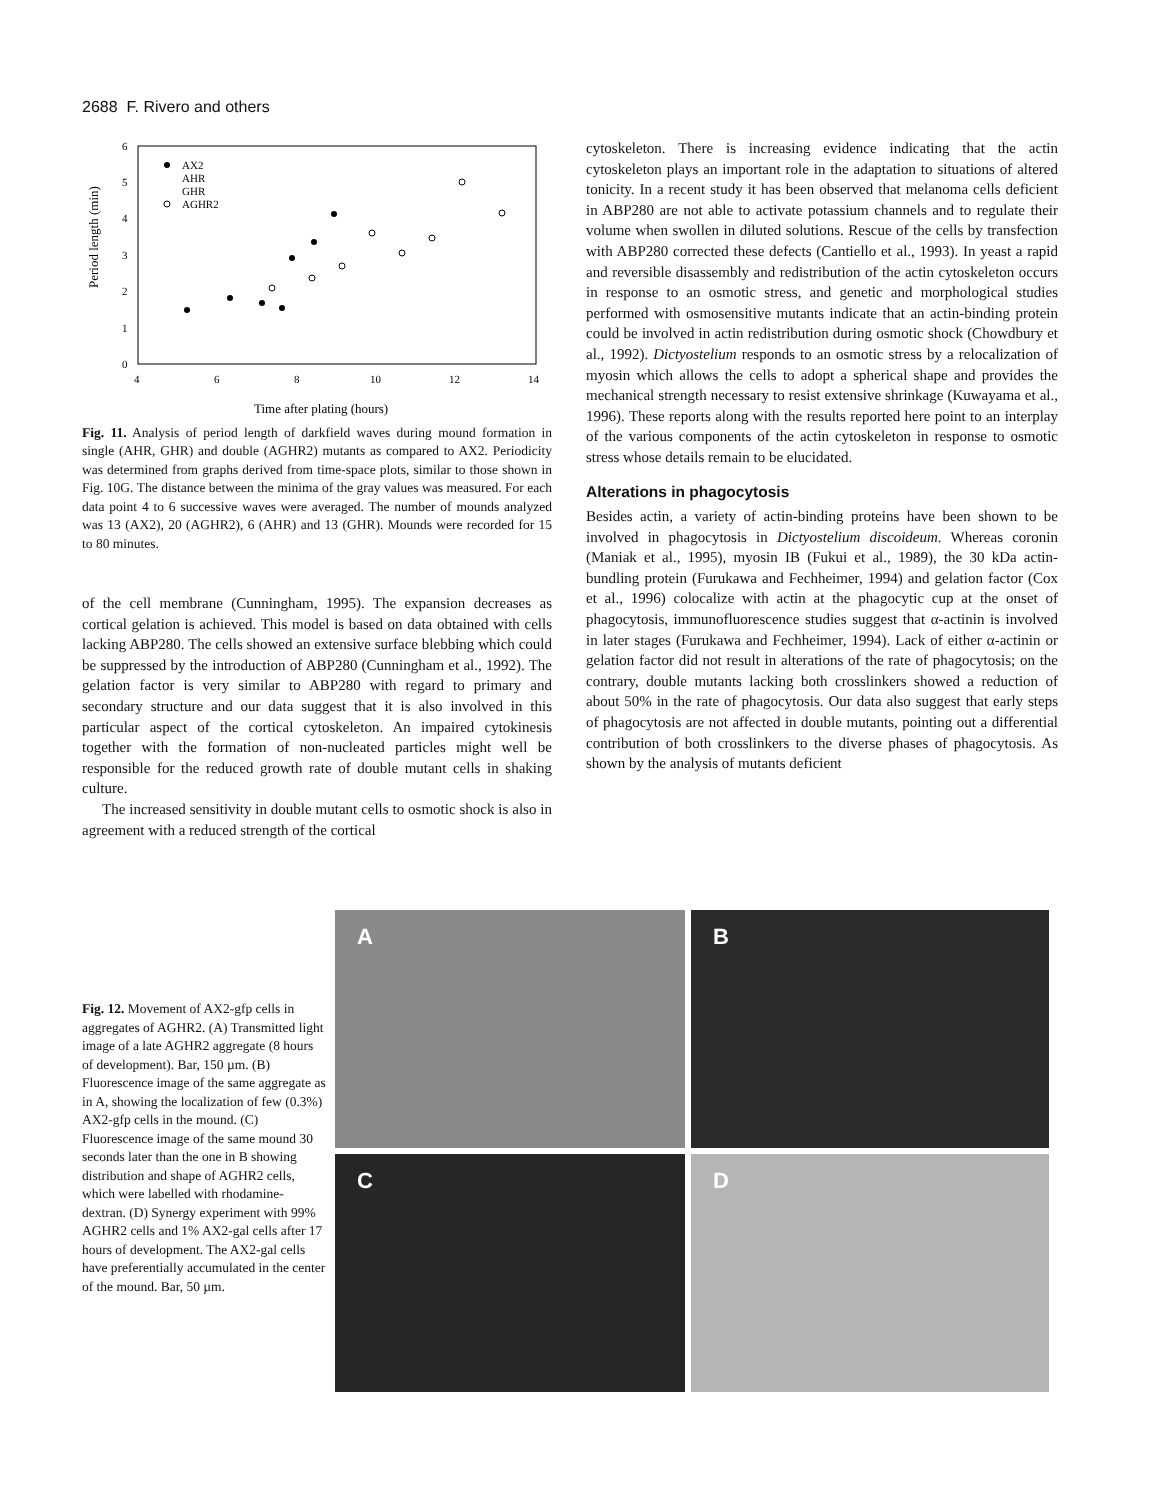2688 F. Rivero and others
0
1
2
3
4
5
6
4
6
8
10
12
14
Time after plating (hours)
Period length (min)
AX2
AHR
GHR
AGHR2
Fig. 11. Analysis of period length of darkfield waves during mound formation in single (AHR, GHR) and double (AGHR2) mutants as compared to AX2. Periodicity was determined from graphs derived from time-space plots, similar to those shown in Fig. 10G. The distance between the minima of the gray values was measured. For each data point 4 to 6 successive waves were averaged. The number of mounds analyzed was 13 (AX2), 20 (AGHR2), 6 (AHR) and 13 (GHR). Mounds were recorded for 15 to 80 minutes.
of the cell membrane (Cunningham, 1995). The expansion decreases as cortical gelation is achieved. This model is based on data obtained with cells lacking ABP280. The cells showed an extensive surface blebbing which could be suppressed by the introduction of ABP280 (Cunningham et al., 1992). The gelation factor is very similar to ABP280 with regard to primary and secondary structure and our data suggest that it is also involved in this particular aspect of the cortical cytoskeleton. An impaired cytokinesis together with the formation of non-nucleated particles might well be responsible for the reduced growth rate of double mutant cells in shaking culture.
The increased sensitivity in double mutant cells to osmotic shock is also in agreement with a reduced strength of the cortical
cytoskeleton. There is increasing evidence indicating that the actin cytoskeleton plays an important role in the adaptation to situations of altered tonicity. In a recent study it has been observed that melanoma cells deficient in ABP280 are not able to activate potassium channels and to regulate their volume when swollen in diluted solutions. Rescue of the cells by transfection with ABP280 corrected these defects (Cantiello et al., 1993). In yeast a rapid and reversible disassembly and redistribution of the actin cytoskeleton occurs in response to an osmotic stress, and genetic and morphological studies performed with osmosensitive mutants indicate that an actin-binding protein could be involved in actin redistribution during osmotic shock (Chowdbury et al., 1992). Dictyostelium responds to an osmotic stress by a relocalization of myosin which allows the cells to adopt a spherical shape and provides the mechanical strength necessary to resist extensive shrinkage (Kuwayama et al., 1996). These reports along with the results reported here point to an interplay of the various components of the actin cytoskeleton in response to osmotic stress whose details remain to be elucidated.
Alterations in phagocytosis
Besides actin, a variety of actin-binding proteins have been shown to be involved in phagocytosis in Dictyostelium discoideum. Whereas coronin (Maniak et al., 1995), myosin IB (Fukui et al., 1989), the 30 kDa actin-bundling protein (Furukawa and Fechheimer, 1994) and gelation factor (Cox et al., 1996) colocalize with actin at the phagocytic cup at the onset of phagocytosis, immunofluorescence studies suggest that α-actinin is involved in later stages (Furukawa and Fechheimer, 1994). Lack of either α-actinin or gelation factor did not result in alterations of the rate of phagocytosis; on the contrary, double mutants lacking both crosslinkers showed a reduction of about 50% in the rate of phagocytosis. Our data also suggest that early steps of phagocytosis are not affected in double mutants, pointing out a differential contribution of both crosslinkers to the diverse phases of phagocytosis. As shown by the analysis of mutants deficient
Fig. 12. Movement of AX2-gfp cells in aggregates of AGHR2. (A) Transmitted light image of a late AGHR2 aggregate (8 hours of development). Bar, 150 µm. (B) Fluorescence image of the same aggregate as in A, showing the localization of few (0.3%) AX2-gfp cells in the mound. (C) Fluorescence image of the same mound 30 seconds later than the one in B showing distribution and shape of AGHR2 cells, which were labelled with rhodamine-dextran. (D) Synergy experiment with 99% AGHR2 cells and 1% AX2-gal cells after 17 hours of development. The AX2-gal cells have preferentially accumulated in the center of the mound. Bar, 50 µm.
A
B
C
D